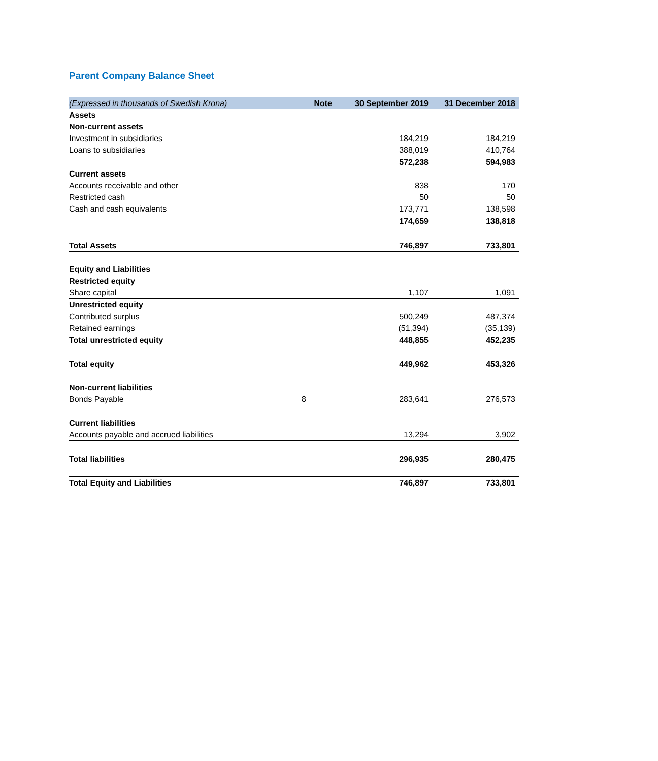Parent Company Balance Sheet
| (Expressed in thousands of Swedish Krona) | Note | 30 September 2019 | 31 December 2018 |
| --- | --- | --- | --- |
| Assets | | | |
| Non-current assets | | | |
| Investment in subsidiaries | | 184,219 | 184,219 |
| Loans to subsidiaries | | 388,019 | 410,764 |
| | | 572,238 | 594,983 |
| Current assets | | | |
| Accounts receivable and other | | 838 | 170 |
| Restricted cash | | 50 | 50 |
| Cash and cash equivalents | | 173,771 | 138,598 |
| | | 174,659 | 138,818 |
| Total Assets | | 746,897 | 733,801 |
| Equity and Liabilities | | | |
| Restricted equity | | | |
| Share capital | | 1,107 | 1,091 |
| Unrestricted equity | | | |
| Contributed surplus | | 500,249 | 487,374 |
| Retained earnings | | (51,394) | (35,139) |
| Total unrestricted equity | | 448,855 | 452,235 |
| Total equity | | 449,962 | 453,326 |
| Non-current liabilities | | | |
| Bonds Payable | 8 | 283,641 | 276,573 |
| Current liabilities | | | |
| Accounts payable and accrued liabilities | | 13,294 | 3,902 |
| Total liabilities | | 296,935 | 280,475 |
| Total Equity and Liabilities | | 746,897 | 733,801 |